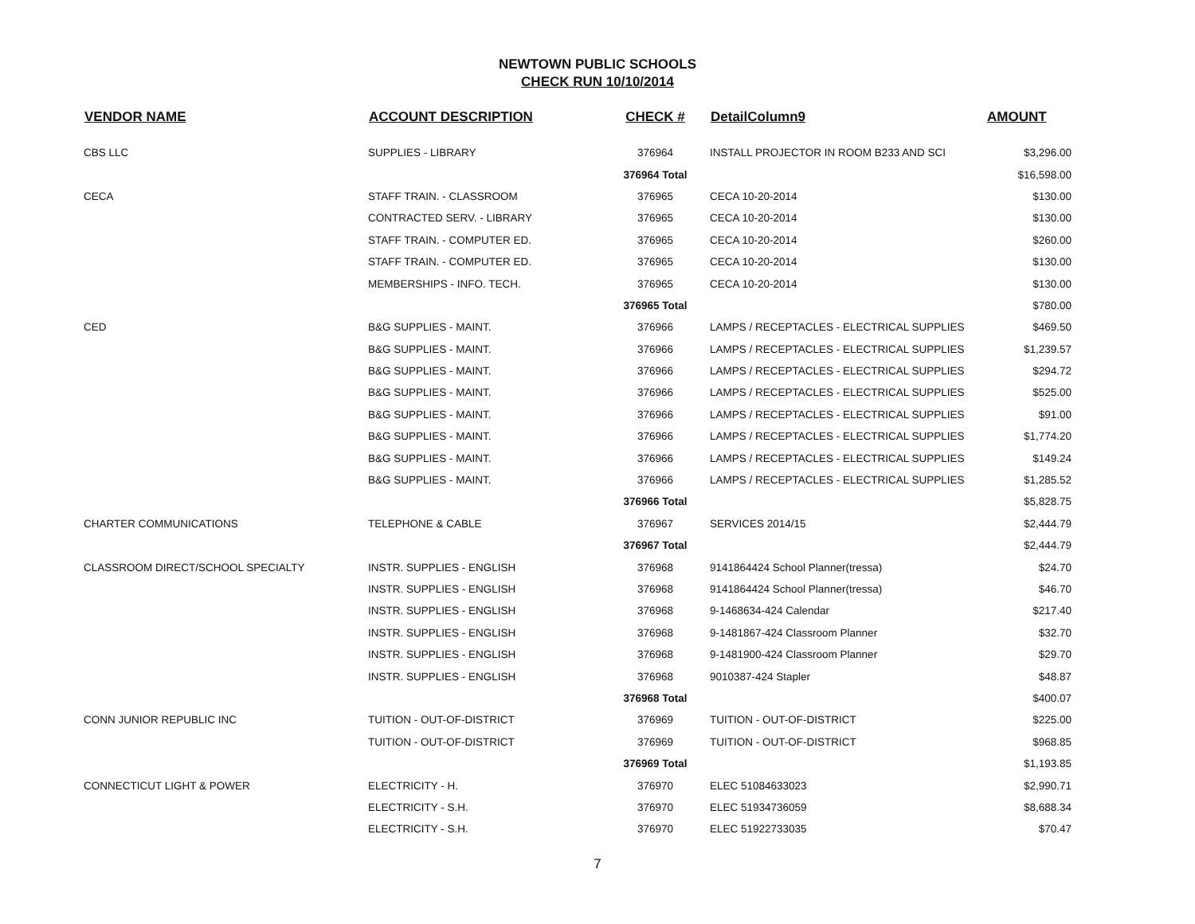NEWTOWN PUBLIC SCHOOLS
CHECK RUN 10/10/2014
| VENDOR NAME | ACCOUNT DESCRIPTION | CHECK # | DetailColumn9 | AMOUNT |
| --- | --- | --- | --- | --- |
| CBS LLC | SUPPLIES - LIBRARY | 376964 | INSTALL PROJECTOR IN ROOM B233 AND SCI | $3,296.00 |
| | | 376964 Total | | $16,598.00 |
| CECA | STAFF TRAIN. - CLASSROOM | 376965 | CECA 10-20-2014 | $130.00 |
| | CONTRACTED SERV. - LIBRARY | 376965 | CECA 10-20-2014 | $130.00 |
| | STAFF TRAIN. - COMPUTER ED. | 376965 | CECA 10-20-2014 | $260.00 |
| | STAFF TRAIN. - COMPUTER ED. | 376965 | CECA 10-20-2014 | $130.00 |
| | MEMBERSHIPS - INFO. TECH. | 376965 | CECA 10-20-2014 | $130.00 |
| | | 376965 Total | | $780.00 |
| CED | B&G SUPPLIES - MAINT. | 376966 | LAMPS / RECEPTACLES - ELECTRICAL SUPPLIES | $469.50 |
| | B&G SUPPLIES - MAINT. | 376966 | LAMPS / RECEPTACLES - ELECTRICAL SUPPLIES | $1,239.57 |
| | B&G SUPPLIES - MAINT. | 376966 | LAMPS / RECEPTACLES - ELECTRICAL SUPPLIES | $294.72 |
| | B&G SUPPLIES - MAINT. | 376966 | LAMPS / RECEPTACLES - ELECTRICAL SUPPLIES | $525.00 |
| | B&G SUPPLIES - MAINT. | 376966 | LAMPS / RECEPTACLES - ELECTRICAL SUPPLIES | $91.00 |
| | B&G SUPPLIES - MAINT. | 376966 | LAMPS / RECEPTACLES - ELECTRICAL SUPPLIES | $1,774.20 |
| | B&G SUPPLIES - MAINT. | 376966 | LAMPS / RECEPTACLES - ELECTRICAL SUPPLIES | $149.24 |
| | B&G SUPPLIES - MAINT. | 376966 | LAMPS / RECEPTACLES - ELECTRICAL SUPPLIES | $1,285.52 |
| | | 376966 Total | | $5,828.75 |
| CHARTER COMMUNICATIONS | TELEPHONE & CABLE | 376967 | SERVICES 2014/15 | $2,444.79 |
| | | 376967 Total | | $2,444.79 |
| CLASSROOM DIRECT/SCHOOL SPECIALTY | INSTR. SUPPLIES - ENGLISH | 376968 | 9141864424 School Planner(tressa) | $24.70 |
| | INSTR. SUPPLIES - ENGLISH | 376968 | 9141864424 School Planner(tressa) | $46.70 |
| | INSTR. SUPPLIES - ENGLISH | 376968 | 9-1468634-424 Calendar | $217.40 |
| | INSTR. SUPPLIES - ENGLISH | 376968 | 9-1481867-424 Classroom Planner | $32.70 |
| | INSTR. SUPPLIES - ENGLISH | 376968 | 9-1481900-424 Classroom Planner | $29.70 |
| | INSTR. SUPPLIES - ENGLISH | 376968 | 9010387-424 Stapler | $48.87 |
| | | 376968 Total | | $400.07 |
| CONN JUNIOR REPUBLIC INC | TUITION - OUT-OF-DISTRICT | 376969 | TUITION - OUT-OF-DISTRICT | $225.00 |
| | TUITION - OUT-OF-DISTRICT | 376969 | TUITION - OUT-OF-DISTRICT | $968.85 |
| | | 376969 Total | | $1,193.85 |
| CONNECTICUT LIGHT & POWER | ELECTRICITY - H. | 376970 | ELEC 51084633023 | $2,990.71 |
| | ELECTRICITY - S.H. | 376970 | ELEC 51934736059 | $8,688.34 |
| | ELECTRICITY - S.H. | 376970 | ELEC 51922733035 | $70.47 |
7